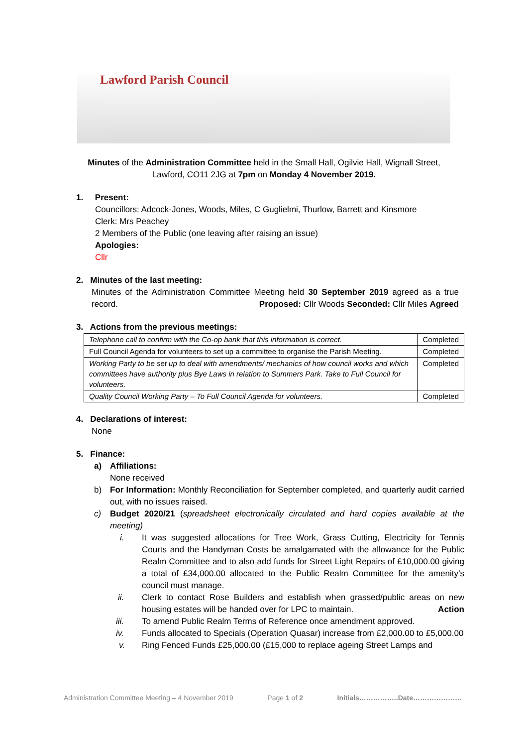Lawford Parish Council
Minutes of the Administration Committee held in the Small Hall, Ogilvie Hall, Wignall Street,
Lawford, CO11 2JG at 7pm on Monday 4 November 2019.
1. Present:
Councillors: Adcock-Jones, Woods, Miles, C Guglielmi, Thurlow, Barrett and Kinsmore
Clerk: Mrs Peachey
2 Members of the Public (one leaving after raising an issue)
Apologies:
Cllr
2. Minutes of the last meeting:
Minutes of the Administration Committee Meeting held 30 September 2019 agreed as a true record. Proposed: Cllr Woods Seconded: Cllr Miles Agreed
3. Actions from the previous meetings:
| Telephone call to confirm with the Co-op bank that this information is correct. | Completed |
| Full Council Agenda for volunteers to set up a committee to organise the Parish Meeting. | Completed |
| Working Party to be set up to deal with amendments/ mechanics of how council works and which committees have authority plus Bye Laws in relation to Summers Park. Take to Full Council for volunteers. | Completed |
| Quality Council Working Party – To Full Council Agenda for volunteers. | Completed |
4. Declarations of interest:
None
5. Finance:
a) Affiliations:
None received
b) For Information: Monthly Reconciliation for September completed, and quarterly audit carried out, with no issues raised.
c) Budget 2020/21 (spreadsheet electronically circulated and hard copies available at the meeting)
i. It was suggested allocations for Tree Work, Grass Cutting, Electricity for Tennis Courts and the Handyman Costs be amalgamated with the allowance for the Public Realm Committee and to also add funds for Street Light Repairs of £10,000.00 giving a total of £34,000.00 allocated to the Public Realm Committee for the amenity’s council must manage.
ii. Clerk to contact Rose Builders and establish when grassed/public areas on new housing estates will be handed over for LPC to maintain. Action
iii. To amend Public Realm Terms of Reference once amendment approved.
iv. Funds allocated to Specials (Operation Quasar) increase from £2,000.00 to £5,000.00
v. Ring Fenced Funds £25,000.00 (£15,000 to replace ageing Street Lamps and
Administration Committee Meeting – 4 November 2019 Page 1 of 2 Initials……………..Date…………………